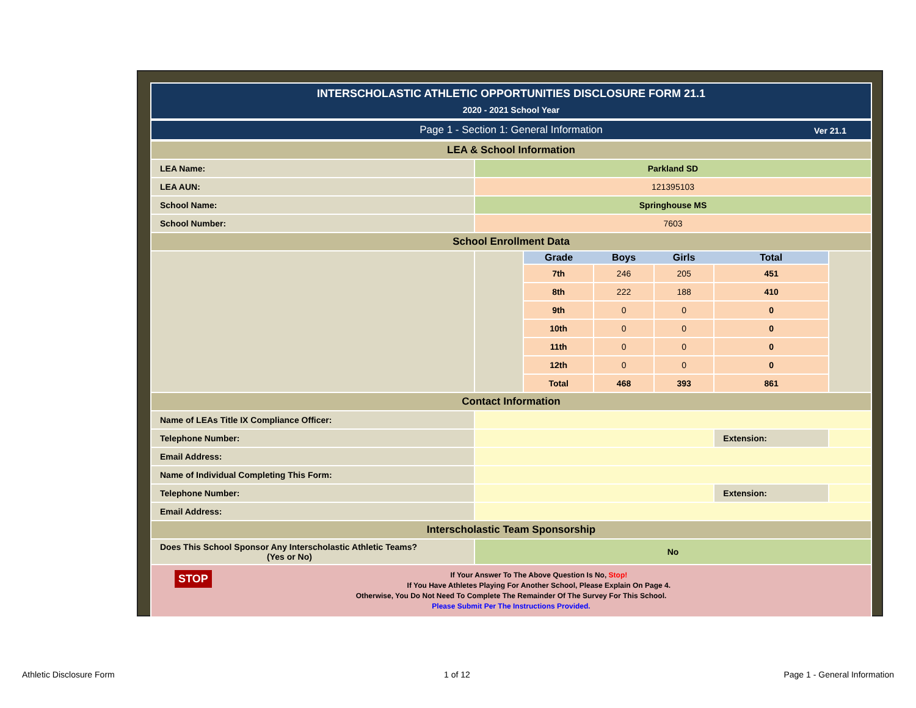INTERSCHOLASTIC ATHLETIC OPPORTUNITIES DISCLOSURE FORM 21.1
2020 - 2021 School Year
Page 1 - Section 1: General Information Ver 21.1
| LEA & School Information | | | | | | |
| LEA Name: | Parkland SD | | | | | |
| LEA AUN: | 121395103 | | | | | |
| School Name: | Springhouse MS | | | | | |
| School Number: | 7603 | | | | | |
| School Enrollment Data | | | | | | |
| | | Grade | Boys | Girls | Total | |
| | | 7th | 246 | 205 | 451 | |
| | | 8th | 222 | 188 | 410 | |
| | | 9th | 0 | 0 | 0 | |
| | | 10th | 0 | 0 | 0 | |
| | | 11th | 0 | 0 | 0 | |
| | | 12th | 0 | 0 | 0 | |
| | | Total | 468 | 393 | 861 | |
| Contact Information | | | | | | |
| Name of LEAs Title IX Compliance Officer: | | | | | | |
| Telephone Number: | | | | | Extension: | |
| Email Address: | | | | | | |
| Name of Individual Completing This Form: | | | | | | |
| Telephone Number: | | | | | Extension: | |
| Email Address: | | | | | | |
| Interscholastic Team Sponsorship | | | | | | |
| Does This School Sponsor Any Interscholastic Athletic Teams? (Yes or No) | No | | | | | |
| STOP If Your Answer To The Above Question Is No, Stop! If You Have Athletes Playing For Another School, Please Explain On Page 4. Otherwise, You Do Not Need To Complete The Remainder Of The Survey For This School. Please Submit Per The Instructions Provided. | | | | | | |
Athletic Disclosure Form 1 of 12 Page 1 - General Information